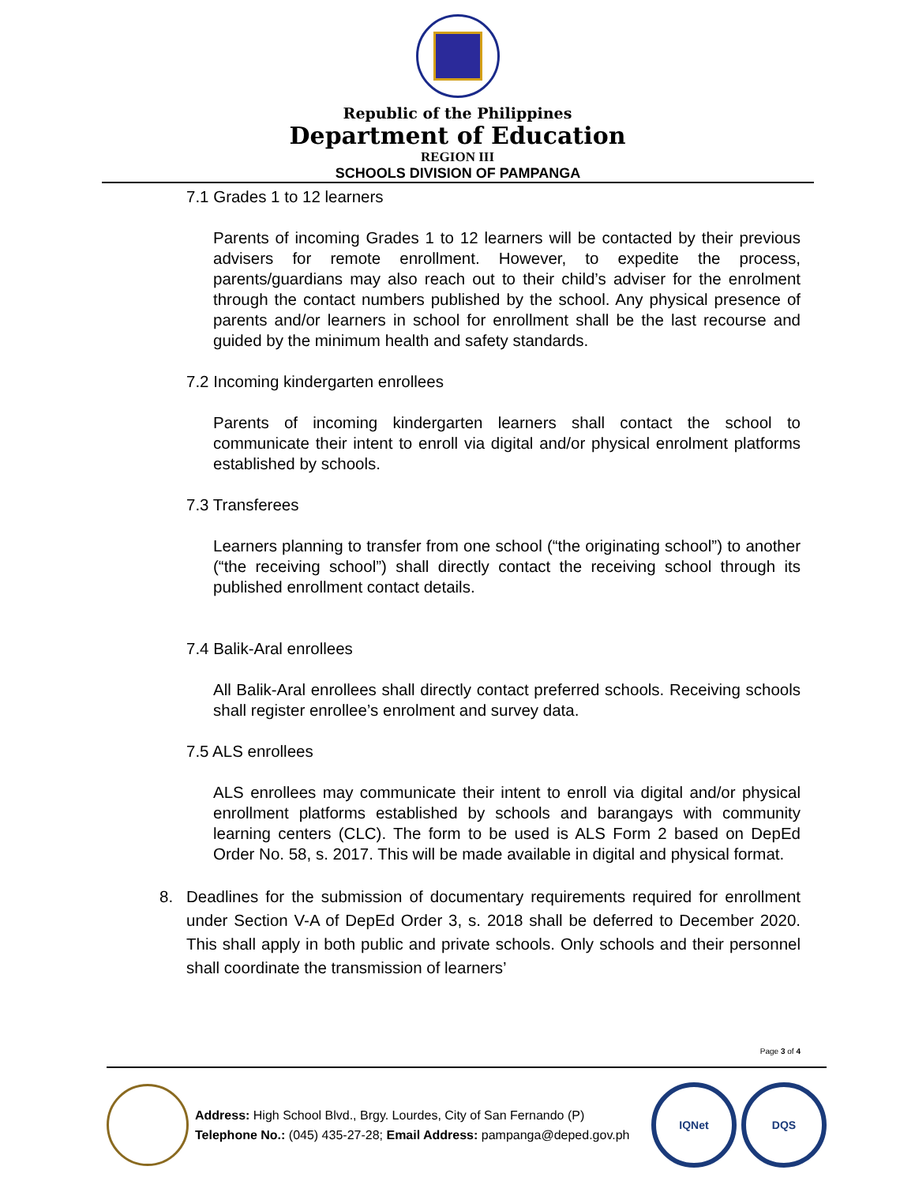Republic of the Philippines
Department of Education
REGION III
SCHOOLS DIVISION OF PAMPANGA
7.1 Grades 1 to 12 learners
Parents of incoming Grades 1 to 12 learners will be contacted by their previous advisers for remote enrollment. However, to expedite the process, parents/guardians may also reach out to their child’s adviser for the enrolment through the contact numbers published by the school. Any physical presence of parents and/or learners in school for enrollment shall be the last recourse and guided by the minimum health and safety standards.
7.2 Incoming kindergarten enrollees
Parents of incoming kindergarten learners shall contact the school to communicate their intent to enroll via digital and/or physical enrolment platforms established by schools.
7.3 Transferees
Learners planning to transfer from one school (“the originating school”) to another (“the receiving school”) shall directly contact the receiving school through its published enrollment contact details.
7.4 Balik-Aral enrollees
All Balik-Aral enrollees shall directly contact preferred schools. Receiving schools shall register enrollee’s enrolment and survey data.
7.5 ALS enrollees
ALS enrollees may communicate their intent to enroll via digital and/or physical enrollment platforms established by schools and barangays with community learning centers (CLC). The form to be used is ALS Form 2 based on DepEd Order No. 58, s. 2017. This will be made available in digital and physical format.
8. Deadlines for the submission of documentary requirements required for enrollment under Section V-A of DepEd Order 3, s. 2018 shall be deferred to December 2020. This shall apply in both public and private schools. Only schools and their personnel shall coordinate the transmission of learners’
Page 3 of 4
Address: High School Blvd., Brgy. Lourdes, City of San Fernando (P)
Telephone No.: (045) 435-27-28; Email Address: pampanga@deped.gov.ph
IQNet DQS